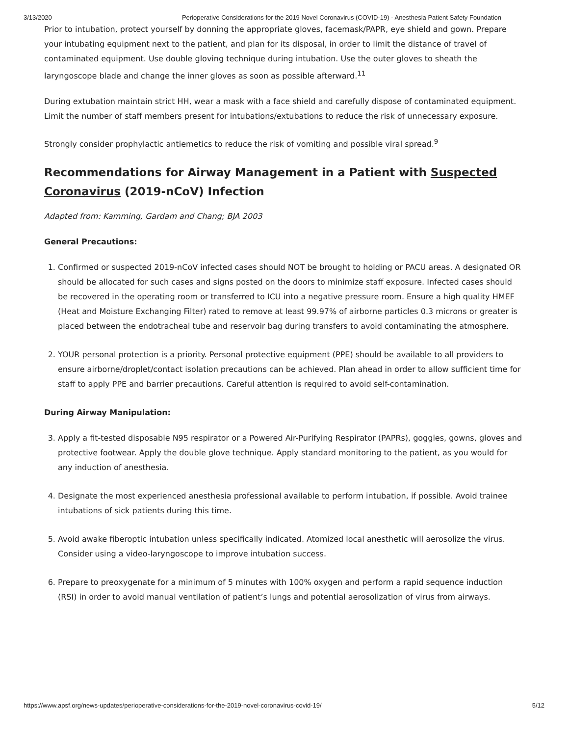3/13/2020 Perioperative Considerations for the 2019 Novel Coronavirus (COVID-19) - Anesthesia Patient Safety Foundation
Prior to intubation, protect yourself by donning the appropriate gloves, facemask/PAPR, eye shield and gown. Prepare your intubating equipment next to the patient, and plan for its disposal, in order to limit the distance of travel of contaminated equipment. Use double gloving technique during intubation. Use the outer gloves to sheath the laryngoscope blade and change the inner gloves as soon as possible afterward.<sup>11</sup>
During extubation maintain strict HH, wear a mask with a face shield and carefully dispose of contaminated equipment. Limit the number of staff members present for intubations/extubations to reduce the risk of unnecessary exposure.
Strongly consider prophylactic antiemetics to reduce the risk of vomiting and possible viral spread.<sup>9</sup>
Recommendations for Airway Management in a Patient with Suspected Coronavirus (2019-nCoV) Infection
Adapted from: Kamming, Gardam and Chang; BJA 2003
General Precautions:
1. Confirmed or suspected 2019-nCoV infected cases should NOT be brought to holding or PACU areas. A designated OR should be allocated for such cases and signs posted on the doors to minimize staff exposure. Infected cases should be recovered in the operating room or transferred to ICU into a negative pressure room. Ensure a high quality HMEF (Heat and Moisture Exchanging Filter) rated to remove at least 99.97% of airborne particles 0.3 microns or greater is placed between the endotracheal tube and reservoir bag during transfers to avoid contaminating the atmosphere.
2. YOUR personal protection is a priority. Personal protective equipment (PPE) should be available to all providers to ensure airborne/droplet/contact isolation precautions can be achieved. Plan ahead in order to allow sufficient time for staff to apply PPE and barrier precautions. Careful attention is required to avoid self-contamination.
During Airway Manipulation:
3. Apply a fit-tested disposable N95 respirator or a Powered Air-Purifying Respirator (PAPRs), goggles, gowns, gloves and protective footwear. Apply the double glove technique. Apply standard monitoring to the patient, as you would for any induction of anesthesia.
4. Designate the most experienced anesthesia professional available to perform intubation, if possible. Avoid trainee intubations of sick patients during this time.
5. Avoid awake fiberoptic intubation unless specifically indicated. Atomized local anesthetic will aerosolize the virus. Consider using a video-laryngoscope to improve intubation success.
6. Prepare to preoxygenate for a minimum of 5 minutes with 100% oxygen and perform a rapid sequence induction (RSI) in order to avoid manual ventilation of patient’s lungs and potential aerosolization of virus from airways.
https://www.apsf.org/news-updates/perioperative-considerations-for-the-2019-novel-coronavirus-covid-19/ 5/12